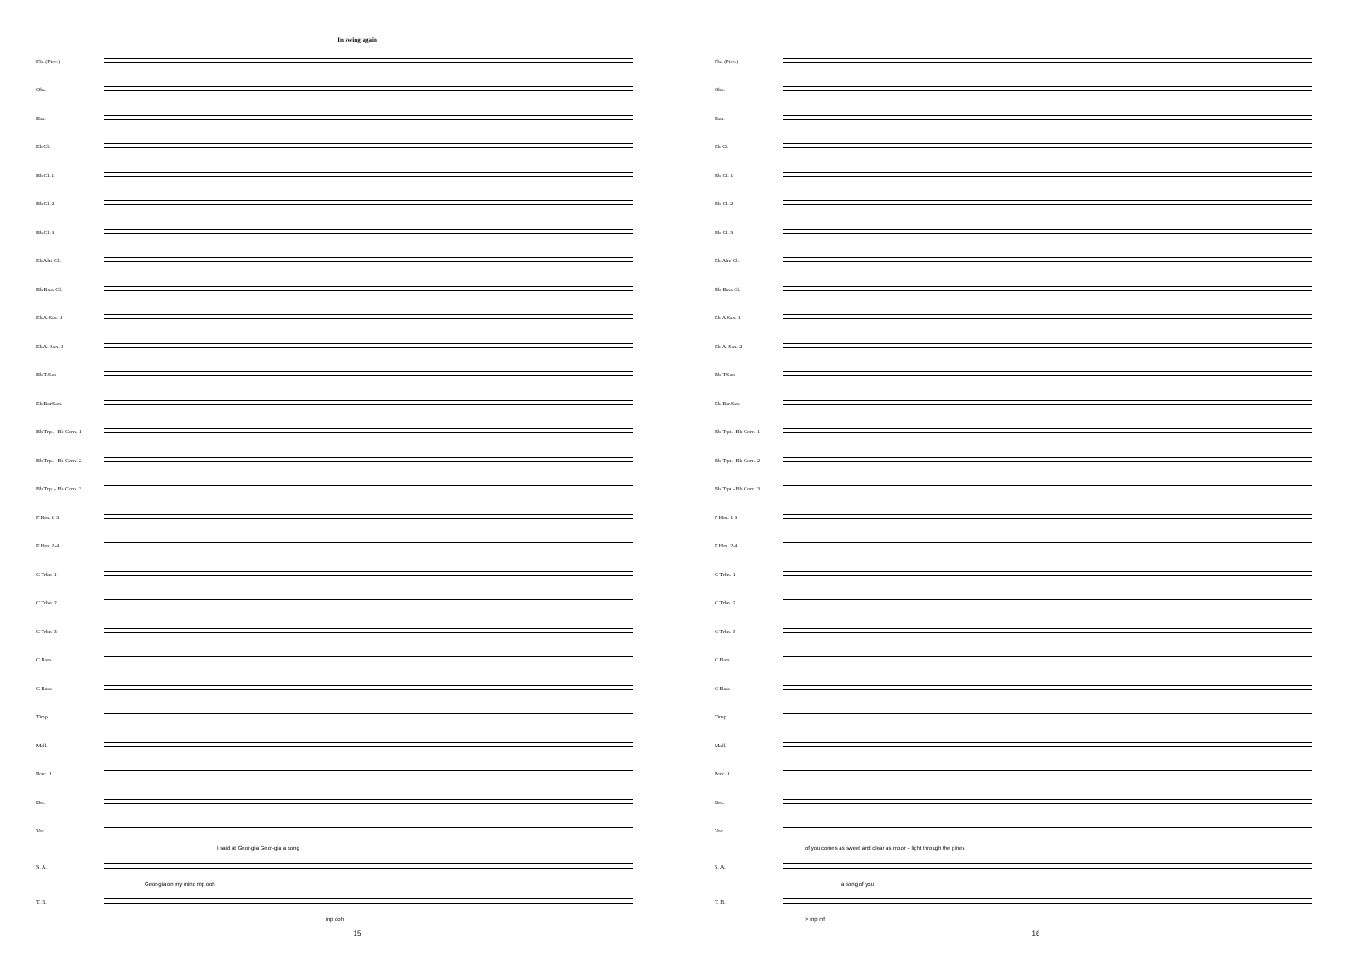In swing again
Fls. (Picc.)
Obs.
Bsn.
Eb Cl.
Bb Cl. 1
Bb Cl. 2
Bb Cl. 3
Eb Alto Cl.
Bb Bass Cl.
Eb A.Sax. 1
Eb A. Sax. 2
Bb T.Sax
Eb Bar.Sax.
Bb Trpt.- Bb Corn. 1
Bb Trpt.- Bb Corn. 2
Bb Trpt.- Bb Corn. 3
F Hrn. 1-3
F Hrn. 2-4
C Trbn. 1
C Trbn. 2
C Trbn. 3
C Bars.
C Bass
Timp.
Mall.
Perc. 1
Drs.
Voc.
I said at Geor-gia Geor-gia a song
S. A.
Geor-gia on my mind mp ooh
T. B.
mp ooh
15
Fls. (Picc.)
Obs.
Bsn.
Eb Cl.
Bb Cl. 1
Bb Cl. 2
Bb Cl. 3
Eb Alto Cl.
Bb Bass Cl.
Eb A.Sax. 1
Eb A. Sax. 2
Bb T.Sax
Eb Bar.Sax.
Bb Trpt.- Bb Corn. 1
Bb Trpt.- Bb Corn. 2
Bb Trpt.- Bb Corn. 3
F Hrn. 1-3
F Hrn. 2-4
C Trbn. 1
C Trbn. 2
C Trbn. 3
C Bars.
C Bass
Timp.
Mall.
Perc. 1
Drs.
Voc.
of you comes as sweet and clear as moon - light through the pines
S. A.
a song of you
T. B.
> mp mf
16